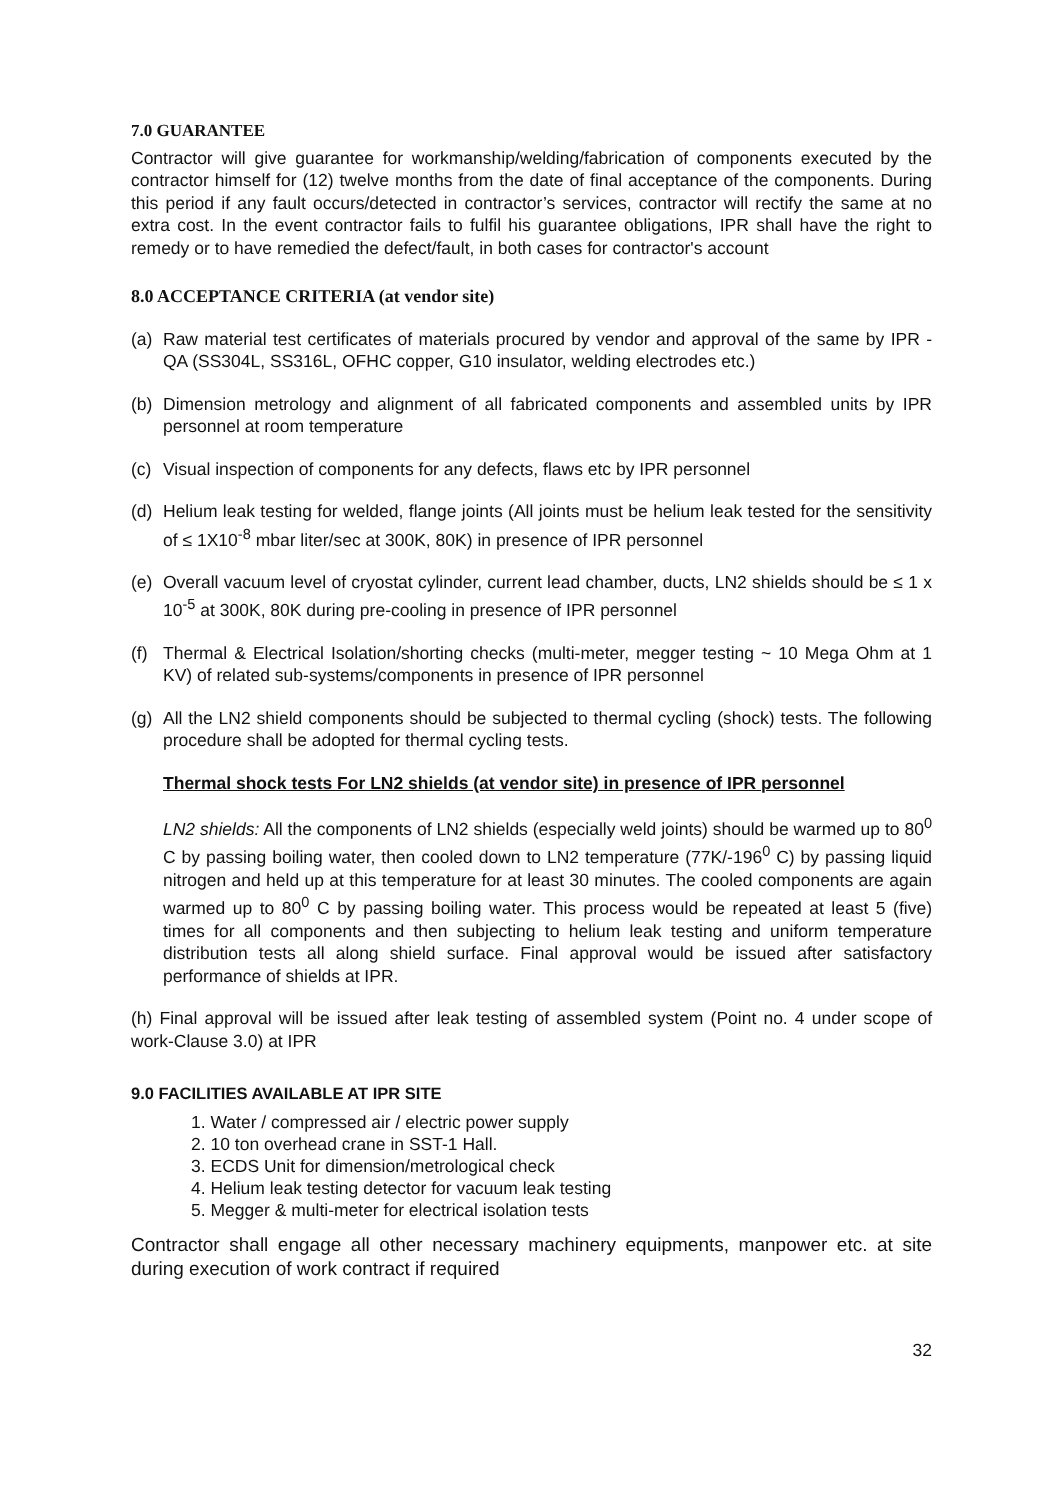7.0 GUARANTEE
Contractor will give guarantee for workmanship/welding/fabrication of components executed by the contractor himself for (12) twelve months from the date of final acceptance of the components. During this period if any fault occurs/detected in contractor’s services, contractor will rectify the same at no extra cost. In the event contractor fails to fulfil his guarantee obligations, IPR shall have the right to remedy or to have remedied the defect/fault, in both cases for contractor's account
8.0 ACCEPTANCE CRITERIA (at vendor site)
(a) Raw material test certificates of materials procured by vendor and approval of the same by IPR - QA (SS304L, SS316L, OFHC copper, G10 insulator, welding electrodes etc.)
(b) Dimension metrology and alignment of all fabricated components and assembled units by IPR personnel at room temperature
(c) Visual inspection of components for any defects, flaws etc by IPR personnel
(d) Helium leak testing for welded, flange joints (All joints must be helium leak tested for the sensitivity of ≤ 1X10<sup>-8</sup> mbar liter/sec at 300K, 80K) in presence of IPR personnel
(e) Overall vacuum level of cryostat cylinder, current lead chamber, ducts, LN2 shields should be ≤ 1 x 10<sup>-5</sup> at 300K, 80K during pre-cooling in presence of IPR personnel
(f) Thermal & Electrical Isolation/shorting checks (multi-meter, megger testing ~ 10 Mega Ohm at 1 KV) of related sub-systems/components in presence of IPR personnel
(g) All the LN2 shield components should be subjected to thermal cycling (shock) tests. The following procedure shall be adopted for thermal cycling tests.
Thermal shock tests For LN2 shields (at vendor site) in presence of IPR personnel
LN2 shields: All the components of LN2 shields (especially weld joints) should be warmed up to 80<sup>0</sup> C by passing boiling water, then cooled down to LN2 temperature (77K/-196<sup>0</sup> C) by passing liquid nitrogen and held up at this temperature for at least 30 minutes. The cooled components are again warmed up to 80<sup>0</sup> C by passing boiling water. This process would be repeated at least 5 (five) times for all components and then subjecting to helium leak testing and uniform temperature distribution tests all along shield surface. Final approval would be issued after satisfactory performance of shields at IPR.
(h) Final approval will be issued after leak testing of assembled system (Point no. 4 under scope of work-Clause 3.0) at IPR
9.0 FACILITIES AVAILABLE AT IPR SITE
1. Water / compressed air / electric power supply
2. 10 ton overhead crane in SST-1 Hall.
3. ECDS Unit for dimension/metrological check
4. Helium leak testing detector for vacuum leak testing
5. Megger & multi-meter for electrical isolation tests
Contractor shall engage all other necessary machinery equipments, manpower etc. at site during execution of work contract if required
32